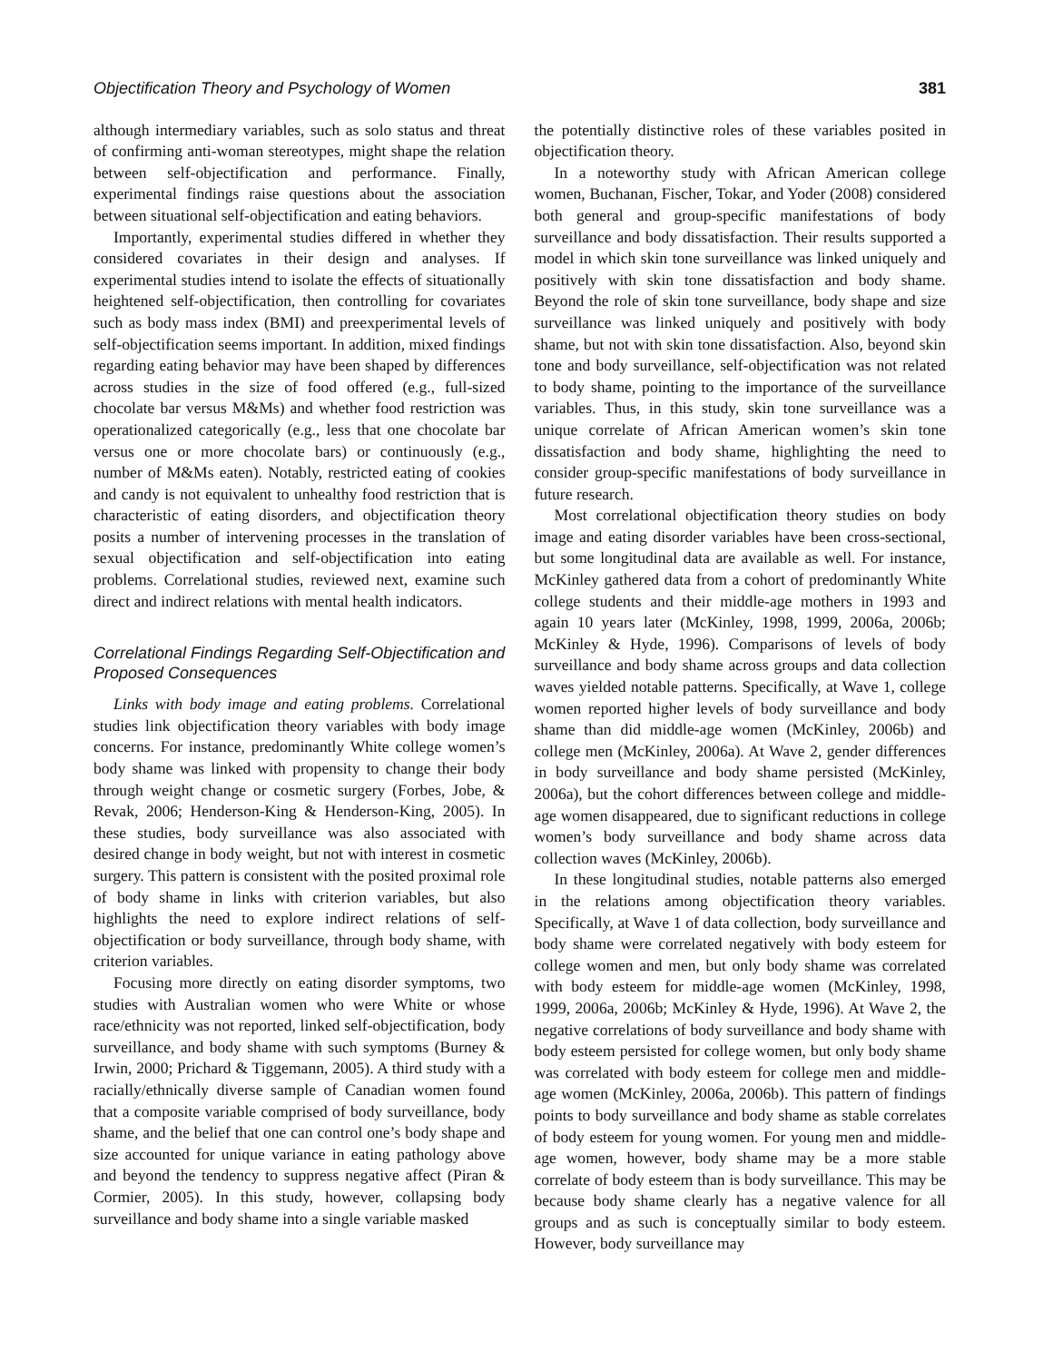Objectification Theory and Psychology of Women 381
although intermediary variables, such as solo status and threat of confirming anti-woman stereotypes, might shape the relation between self-objectification and performance. Finally, experimental findings raise questions about the association between situational self-objectification and eating behaviors.
Importantly, experimental studies differed in whether they considered covariates in their design and analyses. If experimental studies intend to isolate the effects of situationally heightened self-objectification, then controlling for covariates such as body mass index (BMI) and preexperimental levels of self-objectification seems important. In addition, mixed findings regarding eating behavior may have been shaped by differences across studies in the size of food offered (e.g., full-sized chocolate bar versus M&Ms) and whether food restriction was operationalized categorically (e.g., less that one chocolate bar versus one or more chocolate bars) or continuously (e.g., number of M&Ms eaten). Notably, restricted eating of cookies and candy is not equivalent to unhealthy food restriction that is characteristic of eating disorders, and objectification theory posits a number of intervening processes in the translation of sexual objectification and self-objectification into eating problems. Correlational studies, reviewed next, examine such direct and indirect relations with mental health indicators.
Correlational Findings Regarding Self-Objectification and Proposed Consequences
Links with body image and eating problems. Correlational studies link objectification theory variables with body image concerns. For instance, predominantly White college women’s body shame was linked with propensity to change their body through weight change or cosmetic surgery (Forbes, Jobe, & Revak, 2006; Henderson-King & Henderson-King, 2005). In these studies, body surveillance was also associated with desired change in body weight, but not with interest in cosmetic surgery. This pattern is consistent with the posited proximal role of body shame in links with criterion variables, but also highlights the need to explore indirect relations of self-objectification or body surveillance, through body shame, with criterion variables.
Focusing more directly on eating disorder symptoms, two studies with Australian women who were White or whose race/ethnicity was not reported, linked self-objectification, body surveillance, and body shame with such symptoms (Burney & Irwin, 2000; Prichard & Tiggemann, 2005). A third study with a racially/ethnically diverse sample of Canadian women found that a composite variable comprised of body surveillance, body shame, and the belief that one can control one’s body shape and size accounted for unique variance in eating pathology above and beyond the tendency to suppress negative affect (Piran & Cormier, 2005). In this study, however, collapsing body surveillance and body shame into a single variable masked
the potentially distinctive roles of these variables posited in objectification theory.
In a noteworthy study with African American college women, Buchanan, Fischer, Tokar, and Yoder (2008) considered both general and group-specific manifestations of body surveillance and body dissatisfaction. Their results supported a model in which skin tone surveillance was linked uniquely and positively with skin tone dissatisfaction and body shame. Beyond the role of skin tone surveillance, body shape and size surveillance was linked uniquely and positively with body shame, but not with skin tone dissatisfaction. Also, beyond skin tone and body surveillance, self-objectification was not related to body shame, pointing to the importance of the surveillance variables. Thus, in this study, skin tone surveillance was a unique correlate of African American women’s skin tone dissatisfaction and body shame, highlighting the need to consider group-specific manifestations of body surveillance in future research.
Most correlational objectification theory studies on body image and eating disorder variables have been cross-sectional, but some longitudinal data are available as well. For instance, McKinley gathered data from a cohort of predominantly White college students and their middle-age mothers in 1993 and again 10 years later (McKinley, 1998, 1999, 2006a, 2006b; McKinley & Hyde, 1996). Comparisons of levels of body surveillance and body shame across groups and data collection waves yielded notable patterns. Specifically, at Wave 1, college women reported higher levels of body surveillance and body shame than did middle-age women (McKinley, 2006b) and college men (McKinley, 2006a). At Wave 2, gender differences in body surveillance and body shame persisted (McKinley, 2006a), but the cohort differences between college and middle-age women disappeared, due to significant reductions in college women’s body surveillance and body shame across data collection waves (McKinley, 2006b).
In these longitudinal studies, notable patterns also emerged in the relations among objectification theory variables. Specifically, at Wave 1 of data collection, body surveillance and body shame were correlated negatively with body esteem for college women and men, but only body shame was correlated with body esteem for middle-age women (McKinley, 1998, 1999, 2006a, 2006b; McKinley & Hyde, 1996). At Wave 2, the negative correlations of body surveillance and body shame with body esteem persisted for college women, but only body shame was correlated with body esteem for college men and middle-age women (McKinley, 2006a, 2006b). This pattern of findings points to body surveillance and body shame as stable correlates of body esteem for young women. For young men and middle-age women, however, body shame may be a more stable correlate of body esteem than is body surveillance. This may be because body shame clearly has a negative valence for all groups and as such is conceptually similar to body esteem. However, body surveillance may